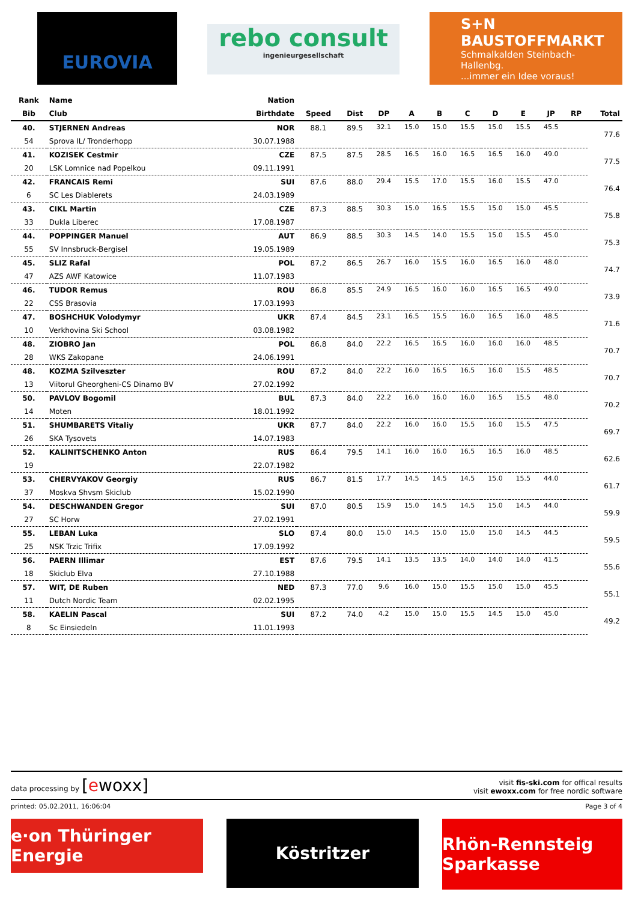EUROVIA
rebo consult
ingenieurgesellschaft
S+N
BAUSTOFFMARKT
Schmalkalden Steinbach-Hallenbg.
...immer ein Idee voraus!
| Rank | Name | Nation | | | | | | | | | | | |
| --- | --- | --- | --- | --- | --- | --- | --- | --- | --- | --- | --- | --- | --- |
| Bib | Club | Birthdate | Speed | Dist | DP | A | B | C | D | E | JP | RP | Total |
| 40. | STJERNEN Andreas | NOR | 88.1 | 89.5 | 32.1 | 15.0 | 15.0 | 15.5 | 15.0 | 15.5 | 45.5 | | 77.6 |
| 54 | Sprova IL/ Tronderhopp | 30.07.1988 | | | | | | | | | | | |
| 41. | KOZISEK Cestmir | CZE | 87.5 | 87.5 | 28.5 | 16.5 | 16.0 | 16.5 | 16.5 | 16.0 | 49.0 | | 77.5 |
| 20 | LSK Lomnice nad Popelkou | 09.11.1991 | | | | | | | | | | | |
| 42. | FRANCAIS Remi | SUI | 87.6 | 88.0 | 29.4 | 15.5 | 17.0 | 15.5 | 16.0 | 15.5 | 47.0 | | 76.4 |
| 6 | SC Les Diablerets | 24.03.1989 | | | | | | | | | | | |
| 43. | CIKL Martin | CZE | 87.3 | 88.5 | 30.3 | 15.0 | 16.5 | 15.5 | 15.0 | 15.0 | 45.5 | | 75.8 |
| 33 | Dukla Liberec | 17.08.1987 | | | | | | | | | | | |
| 44. | POPPINGER Manuel | AUT | 86.9 | 88.5 | 30.3 | 14.5 | 14.0 | 15.5 | 15.0 | 15.5 | 45.0 | | 75.3 |
| 55 | SV Innsbruck-Bergisel | 19.05.1989 | | | | | | | | | | | |
| 45. | SLIZ Rafal | POL | 87.2 | 86.5 | 26.7 | 16.0 | 15.5 | 16.0 | 16.5 | 16.0 | 48.0 | | 74.7 |
| 47 | AZS AWF Katowice | 11.07.1983 | | | | | | | | | | | |
| 46. | TUDOR Remus | ROU | 86.8 | 85.5 | 24.9 | 16.5 | 16.0 | 16.0 | 16.5 | 16.5 | 49.0 | | 73.9 |
| 22 | CSS Brasovia | 17.03.1993 | | | | | | | | | | | |
| 47. | BOSHCHUK Volodymyr | UKR | 87.4 | 84.5 | 23.1 | 16.5 | 15.5 | 16.0 | 16.5 | 16.0 | 48.5 | | 71.6 |
| 10 | Verkhovina Ski School | 03.08.1982 | | | | | | | | | | | |
| 48. | ZIOBRO Jan | POL | 86.8 | 84.0 | 22.2 | 16.5 | 16.5 | 16.0 | 16.0 | 16.0 | 48.5 | | 70.7 |
| 28 | WKS Zakopane | 24.06.1991 | | | | | | | | | | | |
| 48. | KOZMA Szilveszter | ROU | 87.2 | 84.0 | 22.2 | 16.0 | 16.5 | 16.5 | 16.0 | 15.5 | 48.5 | | 70.7 |
| 13 | Viitorul Gheorgheni-CS Dinamo BV | 27.02.1992 | | | | | | | | | | | |
| 50. | PAVLOV Bogomil | BUL | 87.3 | 84.0 | 22.2 | 16.0 | 16.0 | 16.0 | 16.5 | 15.5 | 48.0 | | 70.2 |
| 14 | Moten | 18.01.1992 | | | | | | | | | | | |
| 51. | SHUMBARETS Vitaliy | UKR | 87.7 | 84.0 | 22.2 | 16.0 | 16.0 | 15.5 | 16.0 | 15.5 | 47.5 | | 69.7 |
| 26 | SKA Tysovets | 14.07.1983 | | | | | | | | | | | |
| 52. | KALINITSCHENKO Anton | RUS | 86.4 | 79.5 | 14.1 | 16.0 | 16.0 | 16.5 | 16.5 | 16.0 | 48.5 | | 62.6 |
| 19 | | 22.07.1982 | | | | | | | | | | | |
| 53. | CHERVYAKOV Georgiy | RUS | 86.7 | 81.5 | 17.7 | 14.5 | 14.5 | 14.5 | 15.0 | 15.5 | 44.0 | | 61.7 |
| 37 | Moskva Shvsm Skiclub | 15.02.1990 | | | | | | | | | | | |
| 54. | DESCHWANDEN Gregor | SUI | 87.0 | 80.5 | 15.9 | 15.0 | 14.5 | 14.5 | 15.0 | 14.5 | 44.0 | | 59.9 |
| 27 | SC Horw | 27.02.1991 | | | | | | | | | | | |
| 55. | LEBAN Luka | SLO | 87.4 | 80.0 | 15.0 | 14.5 | 15.0 | 15.0 | 15.0 | 14.5 | 44.5 | | 59.5 |
| 25 | NSK Trzic Trifix | 17.09.1992 | | | | | | | | | | | |
| 56. | PAERN Illimar | EST | 87.6 | 79.5 | 14.1 | 13.5 | 13.5 | 14.0 | 14.0 | 14.0 | 41.5 | | 55.6 |
| 18 | Skiclub Elva | 27.10.1988 | | | | | | | | | | | |
| 57. | WIT, DE Ruben | NED | 87.3 | 77.0 | 9.6 | 16.0 | 15.0 | 15.5 | 15.0 | 15.0 | 45.5 | | 55.1 |
| 11 | Dutch Nordic Team | 02.02.1995 | | | | | | | | | | | |
| 58. | KAELIN Pascal | SUI | 87.2 | 74.0 | 4.2 | 15.0 | 15.0 | 15.5 | 14.5 | 15.0 | 45.0 | | 49.2 |
| 8 | Sc Einsiedeln | 11.01.1993 | | | | | | | | | | | |
data processing by [ewoxx]
visit fis-ski.com for offical results
visit ewoxx.com for free nordic software
printed: 05.02.2011, 16:06:04 Page 3 of 4
e·on Thüringer Energie
Köstritzer
Rhön-Rennsteig Sparkasse